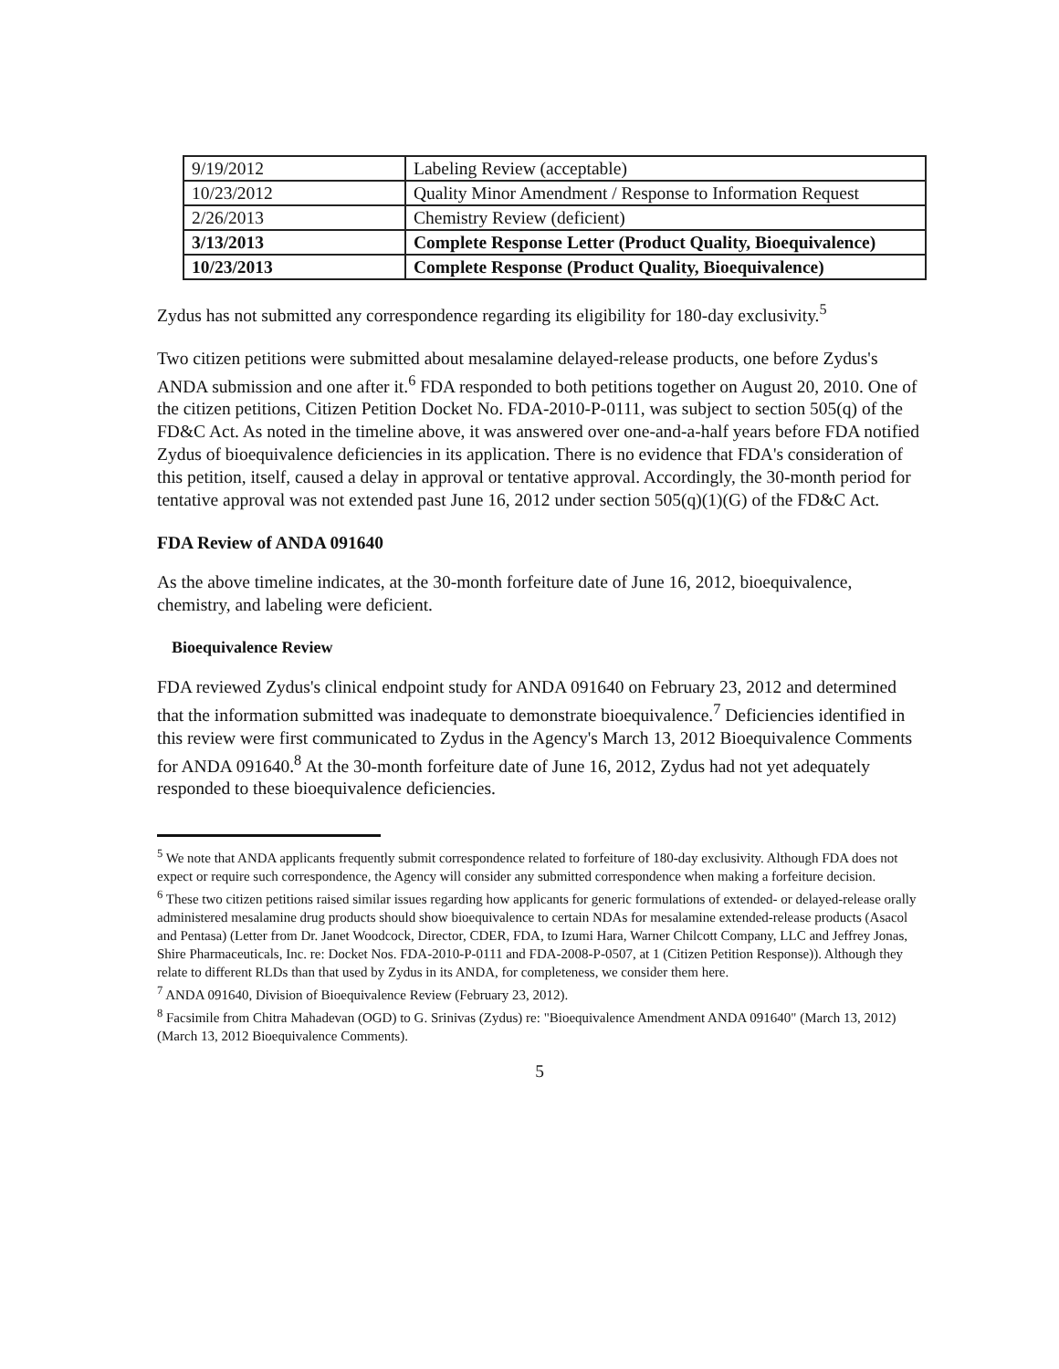| 9/19/2012 | Labeling Review (acceptable) |
| 10/23/2012 | Quality Minor Amendment / Response to Information Request |
| 2/26/2013 | Chemistry Review (deficient) |
| 3/13/2013 | Complete Response Letter (Product Quality, Bioequivalence) |
| 10/23/2013 | Complete Response (Product Quality, Bioequivalence) |
Zydus has not submitted any correspondence regarding its eligibility for 180-day exclusivity.<sup>5</sup>
Two citizen petitions were submitted about mesalamine delayed-release products, one before Zydus's ANDA submission and one after it.<sup>6</sup> FDA responded to both petitions together on August 20, 2010. One of the citizen petitions, Citizen Petition Docket No. FDA-2010-P-0111, was subject to section 505(q) of the FD&C Act. As noted in the timeline above, it was answered over one-and-a-half years before FDA notified Zydus of bioequivalence deficiencies in its application. There is no evidence that FDA's consideration of this petition, itself, caused a delay in approval or tentative approval. Accordingly, the 30-month period for tentative approval was not extended past June 16, 2012 under section 505(q)(1)(G) of the FD&C Act.
FDA Review of ANDA 091640
As the above timeline indicates, at the 30-month forfeiture date of June 16, 2012, bioequivalence, chemistry, and labeling were deficient.
Bioequivalence Review
FDA reviewed Zydus's clinical endpoint study for ANDA 091640 on February 23, 2012 and determined that the information submitted was inadequate to demonstrate bioequivalence.<sup>7</sup> Deficiencies identified in this review were first communicated to Zydus in the Agency's March 13, 2012 Bioequivalence Comments for ANDA 091640.<sup>8</sup> At the 30-month forfeiture date of June 16, 2012, Zydus had not yet adequately responded to these bioequivalence deficiencies.
<sup>5</sup> We note that ANDA applicants frequently submit correspondence related to forfeiture of 180-day exclusivity. Although FDA does not expect or require such correspondence, the Agency will consider any submitted correspondence when making a forfeiture decision.
<sup>6</sup> These two citizen petitions raised similar issues regarding how applicants for generic formulations of extended- or delayed-release orally administered mesalamine drug products should show bioequivalence to certain NDAs for mesalamine extended-release products (Asacol and Pentasa) (Letter from Dr. Janet Woodcock, Director, CDER, FDA, to Izumi Hara, Warner Chilcott Company, LLC and Jeffrey Jonas, Shire Pharmaceuticals, Inc. re: Docket Nos. FDA-2010-P-0111 and FDA-2008-P-0507, at 1 (Citizen Petition Response)). Although they relate to different RLDs than that used by Zydus in its ANDA, for completeness, we consider them here.
<sup>7</sup> ANDA 091640, Division of Bioequivalence Review (February 23, 2012).
<sup>8</sup> Facsimile from Chitra Mahadevan (OGD) to G. Srinivas (Zydus) re: "Bioequivalence Amendment ANDA 091640" (March 13, 2012) (March 13, 2012 Bioequivalence Comments).
5